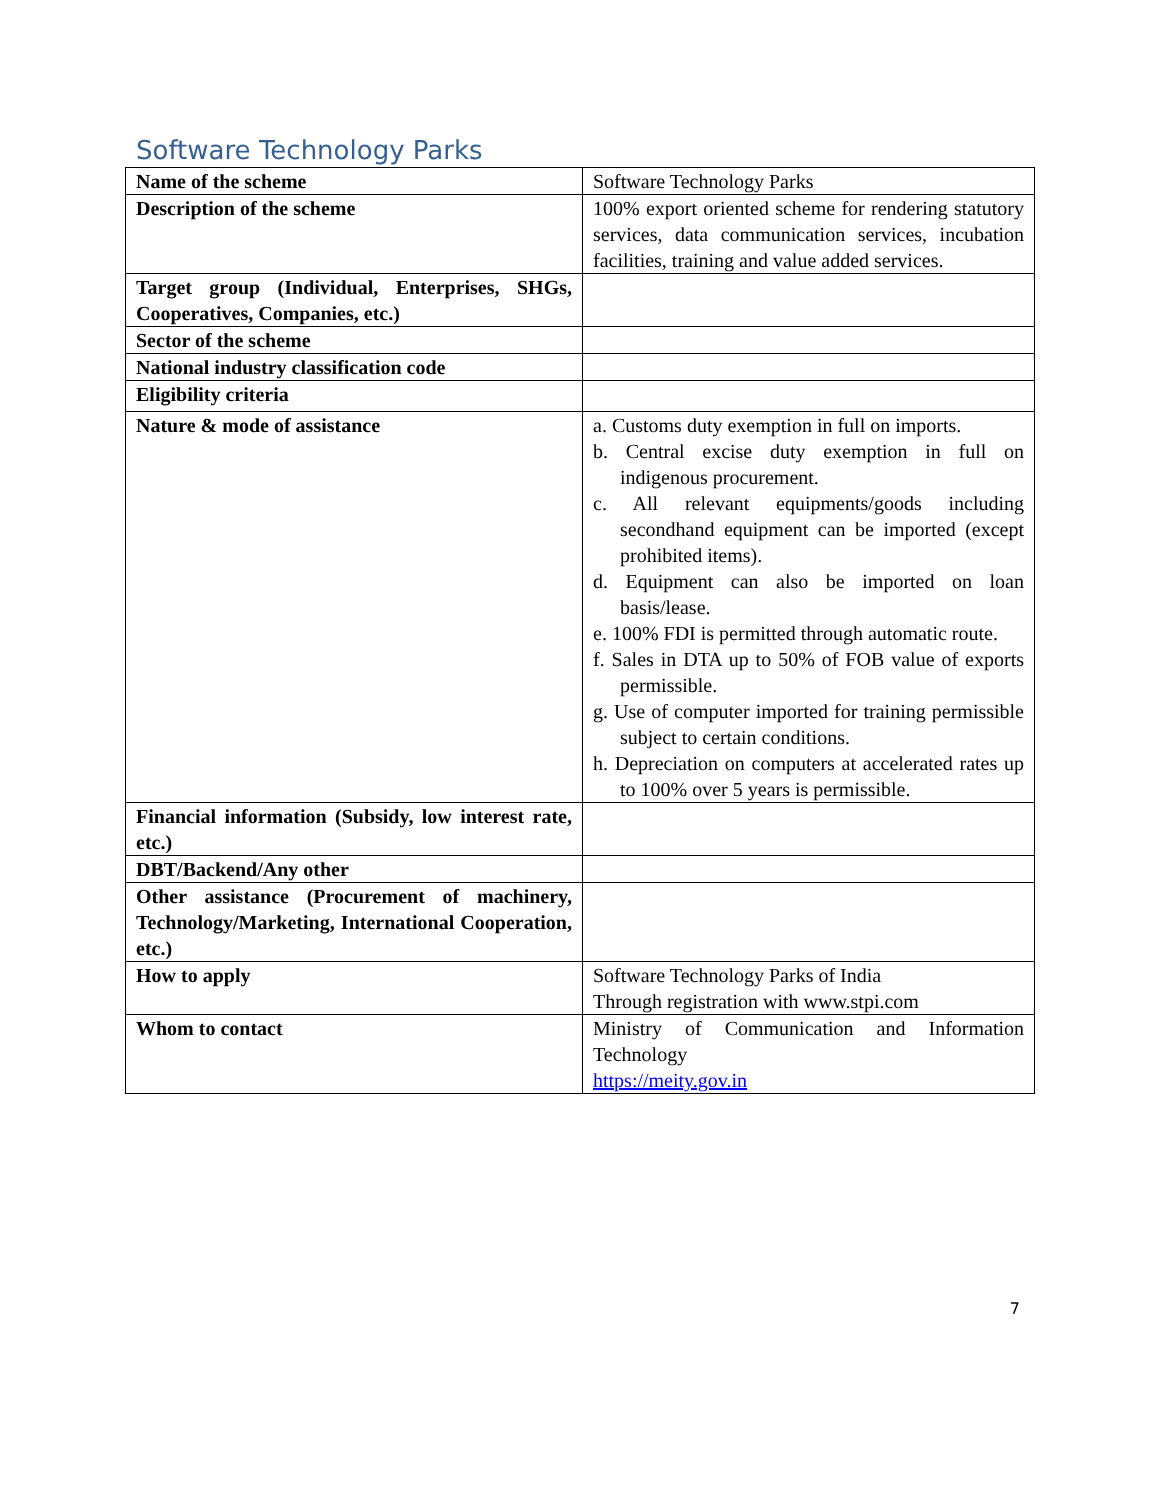Software Technology Parks
| Name of the scheme | Software Technology Parks |
| Description of the scheme | 100% export oriented scheme for rendering statutory services, data communication services, incubation facilities, training and value added services. |
| Target group (Individual, Enterprises, SHGs, Cooperatives, Companies, etc.) | |
| Sector of the scheme | |
| National industry classification code | |
| Eligibility criteria | |
| Nature & mode of assistance | a. Customs duty exemption in full on imports. b. Central excise duty exemption in full on indigenous procurement. c. All relevant equipments/goods including secondhand equipment can be imported (except prohibited items). d. Equipment can also be imported on loan basis/lease. e. 100% FDI is permitted through automatic route. f. Sales in DTA up to 50% of FOB value of exports permissible. g. Use of computer imported for training permissible subject to certain conditions. h. Depreciation on computers at accelerated rates up to 100% over 5 years is permissible. |
| Financial information (Subsidy, low interest rate, etc.) | |
| DBT/Backend/Any other | |
| Other assistance (Procurement of machinery, Technology/Marketing, International Cooperation, etc.) | |
| How to apply | Software Technology Parks of India Through registration with www.stpi.com |
| Whom to contact | Ministry of Communication and Information Technology https://meity.gov.in |
7